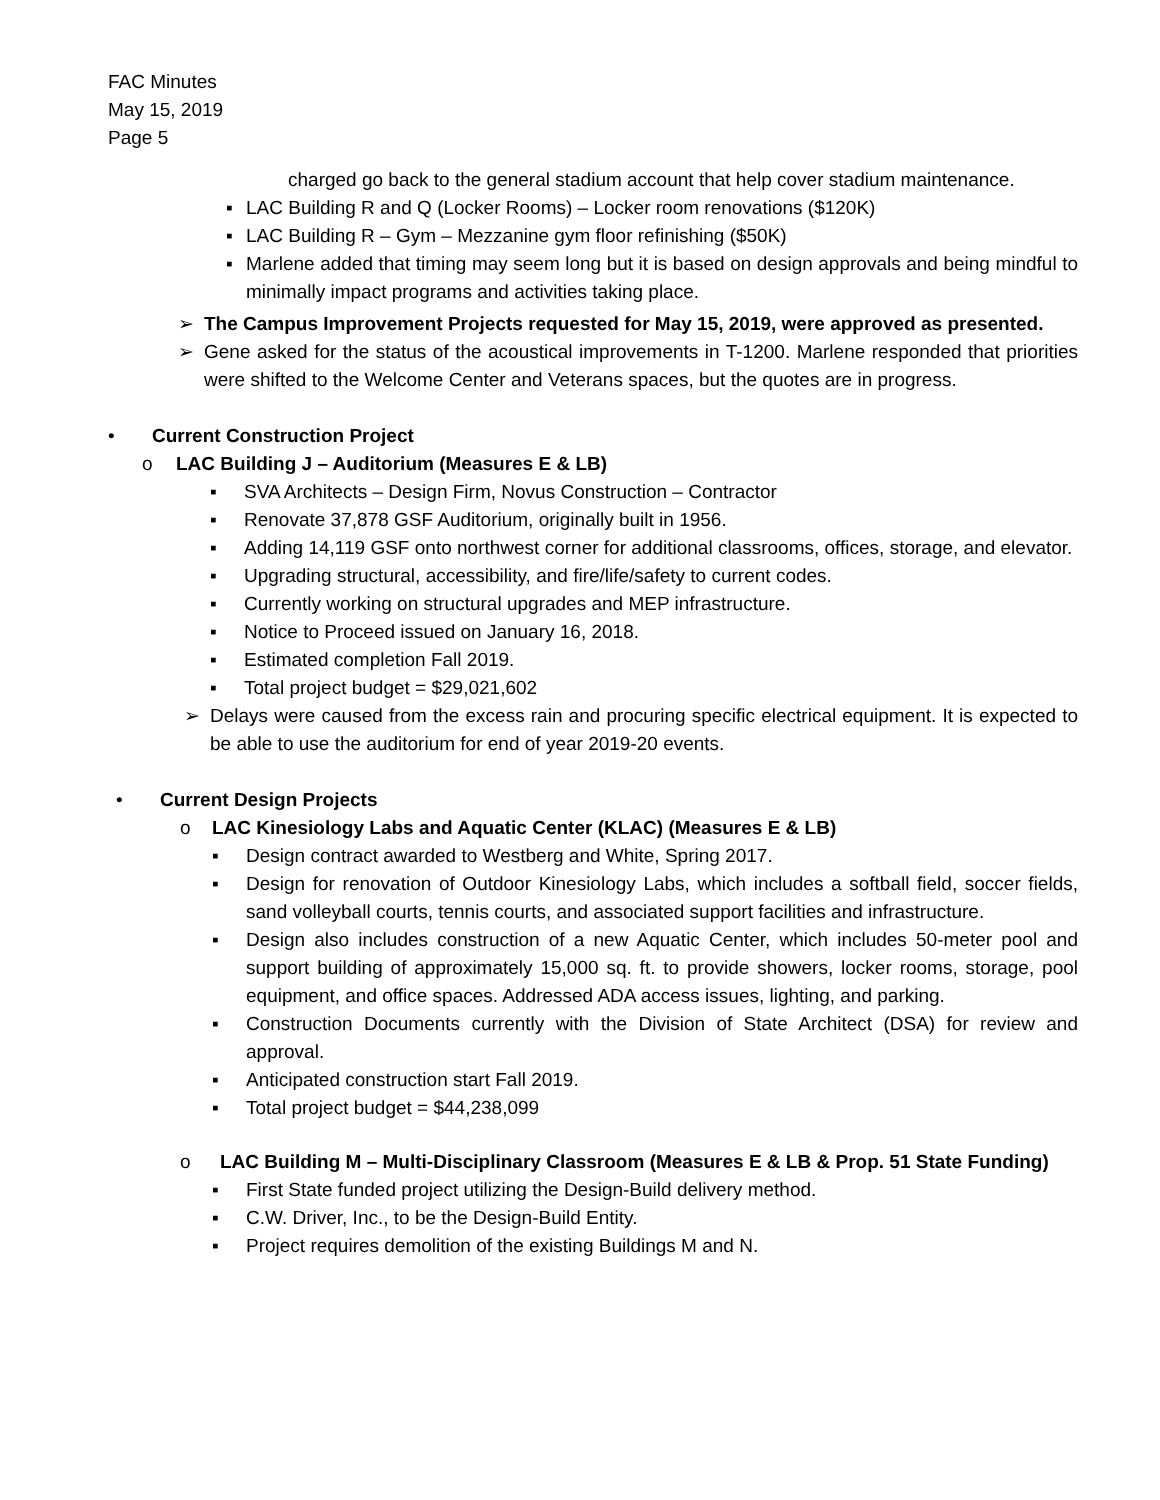FAC Minutes
May 15, 2019
Page 5
charged go back to the general stadium account that help cover stadium maintenance.
▪ LAC Building R and Q (Locker Rooms) – Locker room renovations ($120K)
▪ LAC Building R – Gym – Mezzanine gym floor refinishing ($50K)
▪ Marlene added that timing may seem long but it is based on design approvals and being mindful to minimally impact programs and activities taking place.
➢ The Campus Improvement Projects requested for May 15, 2019, were approved as presented.
➢ Gene asked for the status of the acoustical improvements in T-1200. Marlene responded that priorities were shifted to the Welcome Center and Veterans spaces, but the quotes are in progress.
• Current Construction Project
o LAC Building J – Auditorium (Measures E & LB)
▪ SVA Architects – Design Firm, Novus Construction – Contractor
▪ Renovate 37,878 GSF Auditorium, originally built in 1956.
▪ Adding 14,119 GSF onto northwest corner for additional classrooms, offices, storage, and elevator.
▪ Upgrading structural, accessibility, and fire/life/safety to current codes.
▪ Currently working on structural upgrades and MEP infrastructure.
▪ Notice to Proceed issued on January 16, 2018.
▪ Estimated completion Fall 2019.
▪ Total project budget = $29,021,602
➢ Delays were caused from the excess rain and procuring specific electrical equipment. It is expected to be able to use the auditorium for end of year 2019-20 events.
• Current Design Projects
o LAC Kinesiology Labs and Aquatic Center (KLAC) (Measures E & LB)
▪ Design contract awarded to Westberg and White, Spring 2017.
▪ Design for renovation of Outdoor Kinesiology Labs, which includes a softball field, soccer fields, sand volleyball courts, tennis courts, and associated support facilities and infrastructure.
▪ Design also includes construction of a new Aquatic Center, which includes 50-meter pool and support building of approximately 15,000 sq. ft. to provide showers, locker rooms, storage, pool equipment, and office spaces. Addressed ADA access issues, lighting, and parking.
▪ Construction Documents currently with the Division of State Architect (DSA) for review and approval.
▪ Anticipated construction start Fall 2019.
▪ Total project budget = $44,238,099
o LAC Building M – Multi-Disciplinary Classroom (Measures E & LB & Prop. 51 State Funding)
▪ First State funded project utilizing the Design-Build delivery method.
▪ C.W. Driver, Inc., to be the Design-Build Entity.
▪ Project requires demolition of the existing Buildings M and N.